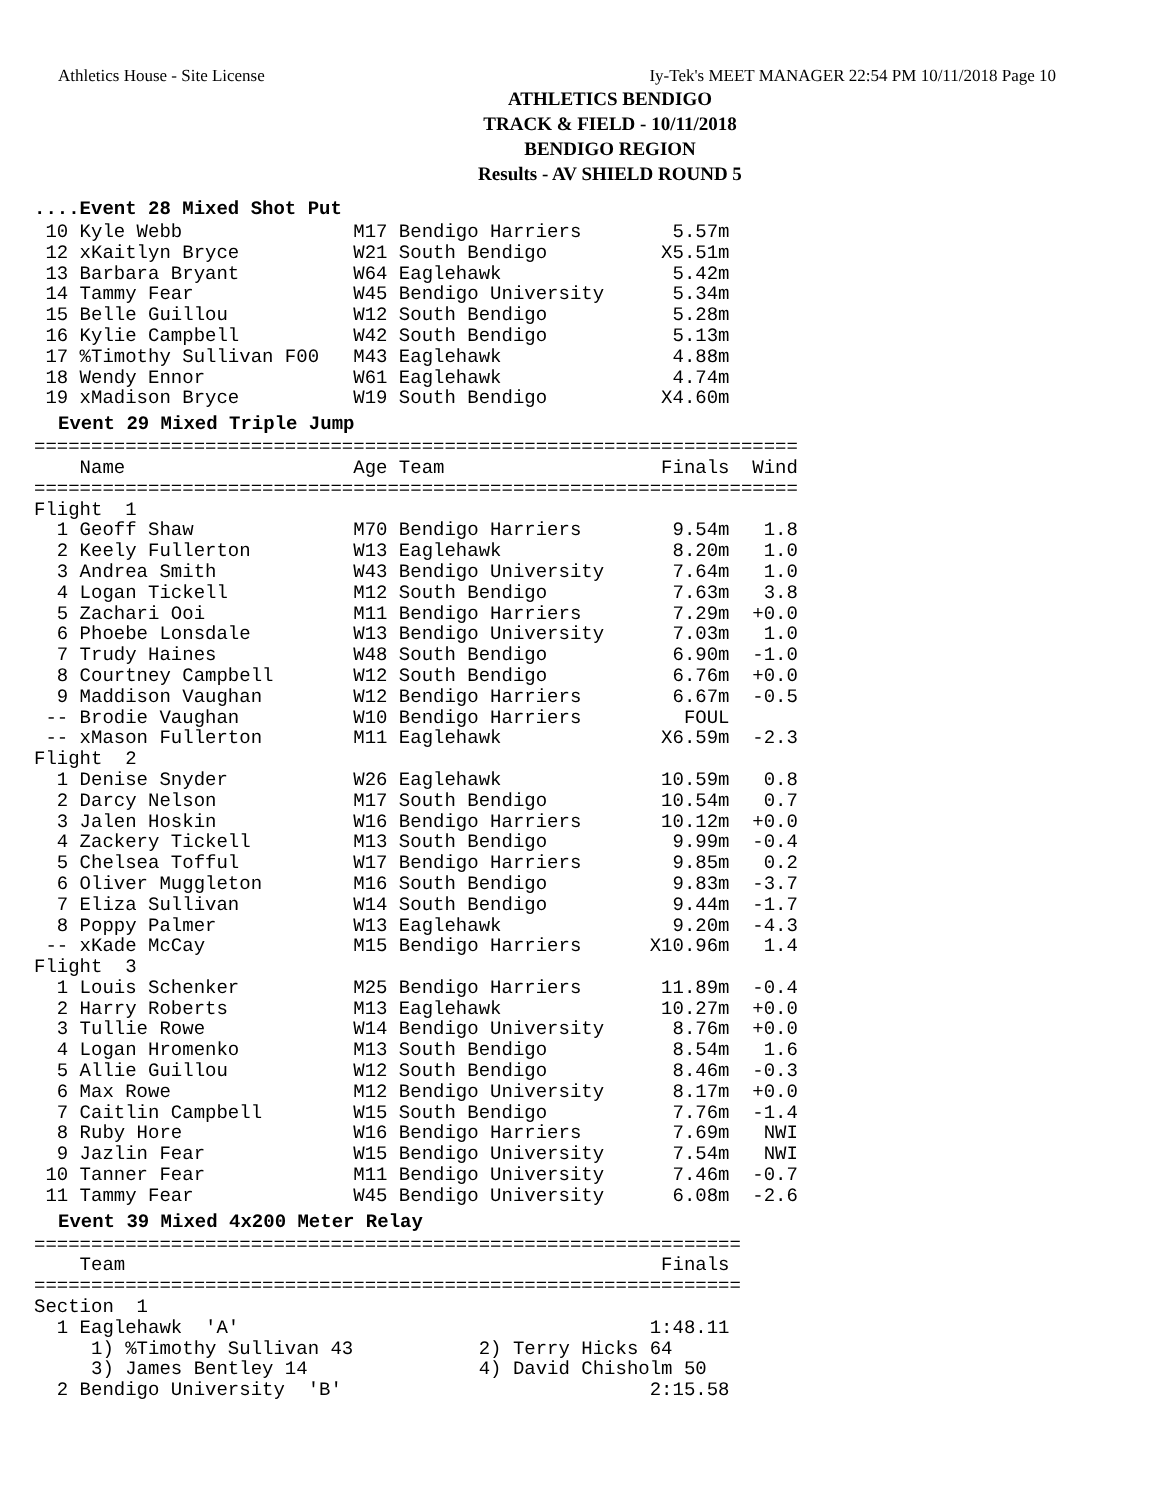Athletics House - Site License Iy-Tek's MEET MANAGER 22:54 PM 10/11/2018 Page 10
ATHLETICS BENDIGO
TRACK & FIELD - 10/11/2018
BENDIGO REGION
Results - AV SHIELD ROUND 5
....Event 28 Mixed Shot Put
 10 Kyle Webb               M17 Bendigo Harriers        5.57m
 12 xKaitlyn Bryce          W21 South Bendigo          X5.51m
 13 Barbara Bryant          W64 Eaglehawk               5.42m
 14 Tammy Fear              W45 Bendigo University      5.34m
 15 Belle Guillou           W12 South Bendigo           5.28m
 16 Kylie Campbell          W42 South Bendigo           5.13m
 17 %Timothy Sullivan F00   M43 Eaglehawk               4.88m
 18 Wendy Ennor             W61 Eaglehawk               4.74m
 19 xMadison Bryce          W19 South Bendigo          X4.60m
Event 29 Mixed Triple Jump
===================================================================
    Name                    Age Team                   Finals  Wind
===================================================================
Flight  1
  1 Geoff Shaw              M70 Bendigo Harriers        9.54m   1.8
  2 Keely Fullerton         W13 Eaglehawk               8.20m   1.0
  3 Andrea Smith            W43 Bendigo University      7.64m   1.0
  4 Logan Tickell           M12 South Bendigo           7.63m   3.8
  5 Zachari Ooi             M11 Bendigo Harriers        7.29m  +0.0
  6 Phoebe Lonsdale         W13 Bendigo University      7.03m   1.0
  7 Trudy Haines            W48 South Bendigo           6.90m  -1.0
  8 Courtney Campbell       W12 South Bendigo           6.76m  +0.0
  9 Maddison Vaughan        W12 Bendigo Harriers        6.67m  -0.5
 -- Brodie Vaughan          W10 Bendigo Harriers         FOUL
 -- xMason Fullerton        M11 Eaglehawk              X6.59m  -2.3
Flight  2
  1 Denise Snyder           W26 Eaglehawk              10.59m   0.8
  2 Darcy Nelson            M17 South Bendigo          10.54m   0.7
  3 Jalen Hoskin            W16 Bendigo Harriers       10.12m  +0.0
  4 Zackery Tickell         M13 South Bendigo           9.99m  -0.4
  5 Chelsea Tofful          W17 Bendigo Harriers        9.85m   0.2
  6 Oliver Muggleton        M16 South Bendigo           9.83m  -3.7
  7 Eliza Sullivan          W14 South Bendigo           9.44m  -1.7
  8 Poppy Palmer            W13 Eaglehawk               9.20m  -4.3
 -- xKade McCay             M15 Bendigo Harriers      X10.96m   1.4
Flight  3
  1 Louis Schenker          M25 Bendigo Harriers       11.89m  -0.4
  2 Harry Roberts           M13 Eaglehawk              10.27m  +0.0
  3 Tullie Rowe             W14 Bendigo University      8.76m  +0.0
  4 Logan Hromenko          M13 South Bendigo           8.54m   1.6
  5 Allie Guillou           W12 South Bendigo           8.46m  -0.3
  6 Max Rowe                M12 Bendigo University      8.17m  +0.0
  7 Caitlin Campbell        W15 South Bendigo           7.76m  -1.4
  8 Ruby Hore               W16 Bendigo Harriers        7.69m   NWI
  9 Jazlin Fear             W15 Bendigo University      7.54m   NWI
 10 Tanner Fear             M11 Bendigo University      7.46m  -0.7
 11 Tammy Fear              W45 Bendigo University      6.08m  -2.6
Event 39 Mixed 4x200 Meter Relay
==============================================================
    Team                                               Finals
==============================================================
Section  1
  1 Eaglehawk  'A'                                    1:48.11
     1) %Timothy Sullivan 43           2) Terry Hicks 64
     3) James Bentley 14               4) David Chisholm 50
  2 Bendigo University  'B'                           2:15.58